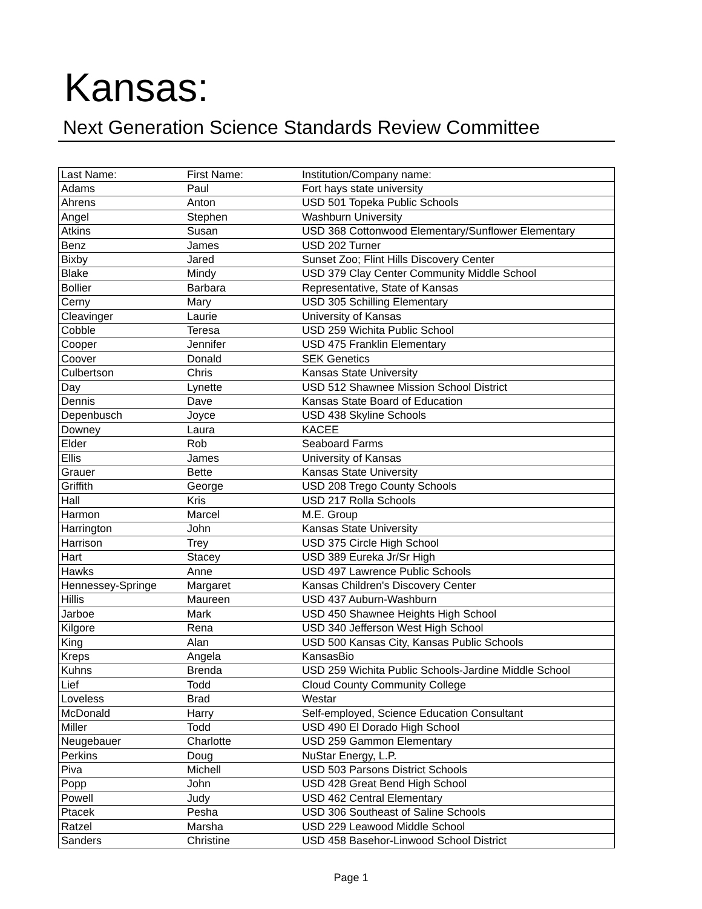Kansas:
Next Generation Science Standards Review Committee
| Last Name: | First Name: | Institution/Company name: |
| --- | --- | --- |
| Adams | Paul | Fort hays state university |
| Ahrens | Anton | USD 501 Topeka Public Schools |
| Angel | Stephen | Washburn University |
| Atkins | Susan | USD 368 Cottonwood Elementary/Sunflower Elementary |
| Benz | James | USD 202 Turner |
| Bixby | Jared | Sunset Zoo; Flint Hills Discovery Center |
| Blake | Mindy | USD 379 Clay Center Community Middle School |
| Bollier | Barbara | Representative, State of Kansas |
| Cerny | Mary | USD 305 Schilling Elementary |
| Cleavinger | Laurie | University of Kansas |
| Cobble | Teresa | USD 259 Wichita Public School |
| Cooper | Jennifer | USD 475 Franklin Elementary |
| Coover | Donald | SEK Genetics |
| Culbertson | Chris | Kansas State University |
| Day | Lynette | USD 512 Shawnee Mission School District |
| Dennis | Dave | Kansas State Board of Education |
| Depenbusch | Joyce | USD 438 Skyline Schools |
| Downey | Laura | KACEE |
| Elder | Rob | Seaboard Farms |
| Ellis | James | University of Kansas |
| Grauer | Bette | Kansas State University |
| Griffith | George | USD 208 Trego County Schools |
| Hall | Kris | USD 217 Rolla Schools |
| Harmon | Marcel | M.E. Group |
| Harrington | John | Kansas State University |
| Harrison | Trey | USD 375 Circle High School |
| Hart | Stacey | USD 389 Eureka Jr/Sr High |
| Hawks | Anne | USD 497 Lawrence Public Schools |
| Hennessey-Springe | Margaret | Kansas Children's Discovery Center |
| Hillis | Maureen | USD 437 Auburn-Washburn |
| Jarboe | Mark | USD 450 Shawnee Heights High School |
| Kilgore | Rena | USD 340 Jefferson West High School |
| King | Alan | USD 500 Kansas City, Kansas Public Schools |
| Kreps | Angela | KansasBio |
| Kuhns | Brenda | USD 259 Wichita Public Schools-Jardine Middle School |
| Lief | Todd | Cloud County Community College |
| Loveless | Brad | Westar |
| McDonald | Harry | Self-employed, Science Education Consultant |
| Miller | Todd | USD 490 El Dorado High School |
| Neugebauer | Charlotte | USD 259 Gammon Elementary |
| Perkins | Doug | NuStar Energy, L.P. |
| Piva | Michell | USD 503 Parsons District Schools |
| Popp | John | USD 428 Great Bend High School |
| Powell | Judy | USD 462 Central Elementary |
| Ptacek | Pesha | USD 306 Southeast of Saline Schools |
| Ratzel | Marsha | USD 229 Leawood Middle School |
| Sanders | Christine | USD 458 Basehor-Linwood School District |
Page 1